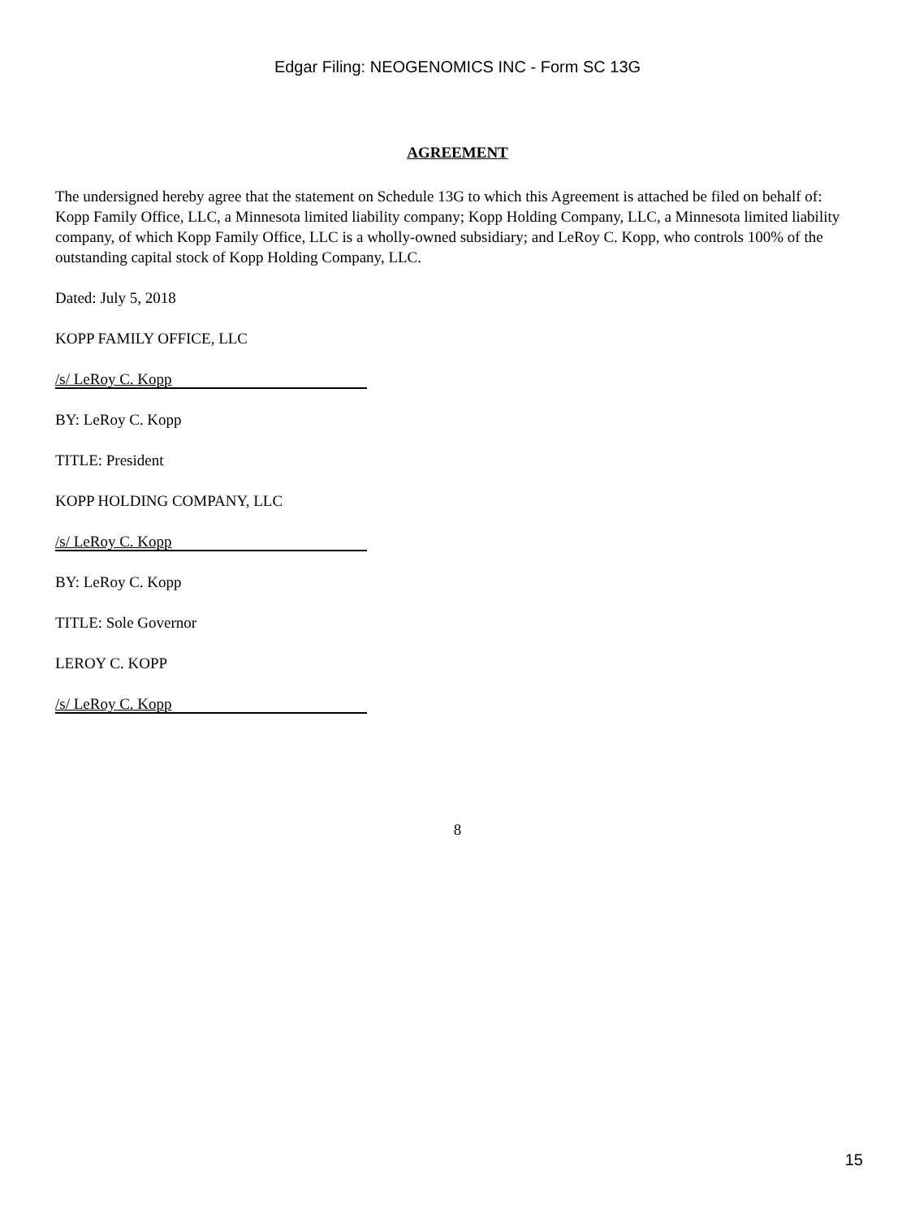Edgar Filing: NEOGENOMICS INC - Form SC 13G
AGREEMENT
The undersigned hereby agree that the statement on Schedule 13G to which this Agreement is attached be filed on behalf of: Kopp Family Office, LLC, a Minnesota limited liability company; Kopp Holding Company, LLC, a Minnesota limited liability company, of which Kopp Family Office, LLC is a wholly-owned subsidiary; and LeRoy C. Kopp, who controls 100% of the outstanding capital stock of Kopp Holding Company, LLC.
Dated: July 5, 2018
KOPP FAMILY OFFICE, LLC
/s/ LeRoy C. Kopp
BY: LeRoy C. Kopp
TITLE: President
KOPP HOLDING COMPANY, LLC
/s/ LeRoy C. Kopp
BY: LeRoy C. Kopp
TITLE: Sole Governor
LEROY C. KOPP
/s/ LeRoy C. Kopp
8
15